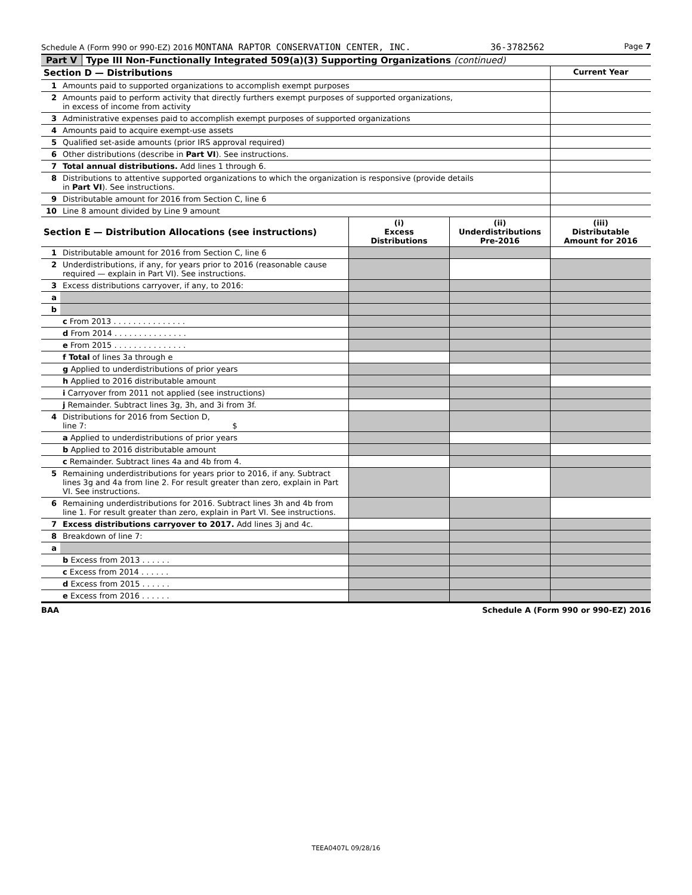Schedule A (Form 990 or 990-EZ) 2016 MONTANA RAPTOR CONSERVATION CENTER, INC. 36-3782562 Page 7
Part V Type III Non-Functionally Integrated 509(a)(3) Supporting Organizations (continued)
| Section D — Distributions | | Current Year |
| 1 | Amounts paid to supported organizations to accomplish exempt purposes | |
| 2 | Amounts paid to perform activity that directly furthers exempt purposes of supported organizations, in excess of income from activity | |
| 3 | Administrative expenses paid to accomplish exempt purposes of supported organizations | |
| 4 | Amounts paid to acquire exempt-use assets | |
| 5 | Qualified set-aside amounts (prior IRS approval required) | |
| 6 | Other distributions (describe in Part VI ). See instructions. | |
| 7 | Total annual distributions. Add lines 1 through 6. | |
| 8 | Distributions to attentive supported organizations to which the organization is responsive (provide details in Part VI ). See instructions. | |
| 9 | Distributable amount for 2016 from Section C, line 6 | |
| 10 | Line 8 amount divided by Line 9 amount | |
| Section E — Distribution Allocations (see instructions) | | (i) Excess Distributions | (ii) Underdistributions Pre-2016 | (iii) Distributable Amount for 2016 |
| --- | --- | --- | --- | --- |
| 1 | Distributable amount for 2016 from Section C, line 6 | | | |
| 2 | Underdistributions, if any, for years prior to 2016 (reasonable cause required — explain in Part VI). See instructions. | | | |
| 3 | Excess distributions carryover, if any, to 2016: | | | |
| a | | | | |
| b | | | | |
| | c From 2013 . . . . . . . . . . . . . . . | | | |
| | d From 2014 . . . . . . . . . . . . . . . | | | |
| | e From 2015 . . . . . . . . . . . . . . . | | | |
| | f Total of lines 3a through e | | | |
| | g Applied to underdistributions of prior years | | | |
| | h Applied to 2016 distributable amount | | | |
| | i Carryover from 2011 not applied (see instructions) | | | |
| | j Remainder. Subtract lines 3g, 3h, and 3i from 3f. | | | |
| 4 | Distributions for 2016 from Section D, line 7: $ | | | |
| | a Applied to underdistributions of prior years | | | |
| | b Applied to 2016 distributable amount | | | |
| | c Remainder. Subtract lines 4a and 4b from 4. | | | |
| 5 | Remaining underdistributions for years prior to 2016, if any. Subtract lines 3g and 4a from line 2. For result greater than zero, explain in Part VI. See instructions. | | | |
| 6 | Remaining underdistributions for 2016. Subtract lines 3h and 4b from line 1. For result greater than zero, explain in Part VI. See instructions. | | | |
| 7 | Excess distributions carryover to 2017. Add lines 3j and 4c. | | | |
| 8 | Breakdown of line 7: | | | |
| a | | | | |
| | b Excess from 2013 . . . . . . | | | |
| | c Excess from 2014 . . . . . . | | | |
| | d Excess from 2015 . . . . . . | | | |
| | e Excess from 2016 . . . . . . | | | |
BAA Schedule A (Form 990 or 990-EZ) 2016
TEEA0407L 09/28/16